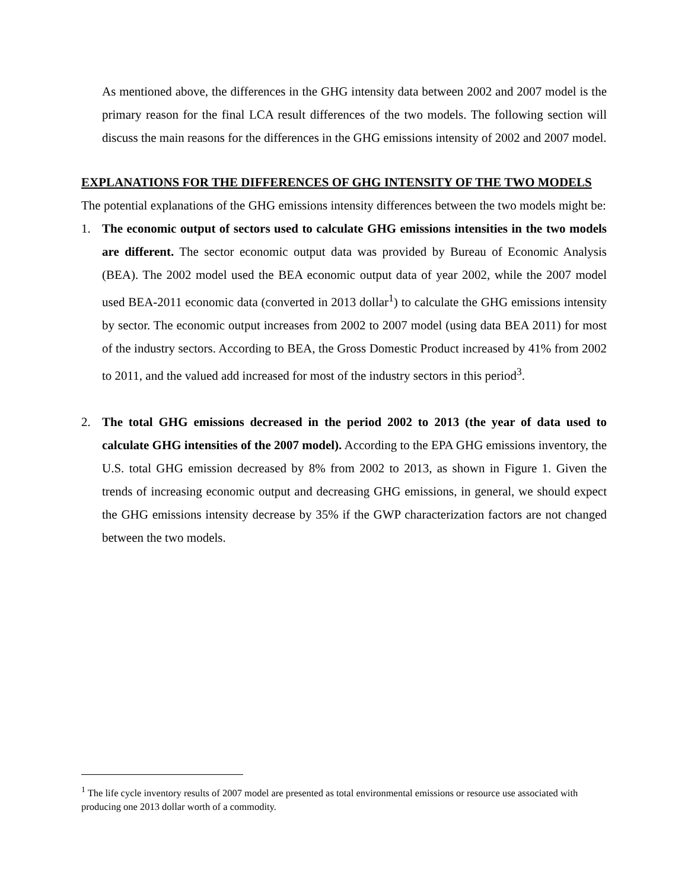As mentioned above, the differences in the GHG intensity data between 2002 and 2007 model is the primary reason for the final LCA result differences of the two models. The following section will discuss the main reasons for the differences in the GHG emissions intensity of 2002 and 2007 model.
EXPLANATIONS FOR THE DIFFERENCES OF GHG INTENSITY OF THE TWO MODELS
The potential explanations of the GHG emissions intensity differences between the two models might be:
1.
The economic output of sectors used to calculate GHG emissions intensities in the two models are different. The sector economic output data was provided by Bureau of Economic Analysis (BEA). The 2002 model used the BEA economic output data of year 2002, while the 2007 model used BEA-2011 economic data (converted in 2013 dollar<sup>1</sup>) to calculate the GHG emissions intensity by sector. The economic output increases from 2002 to 2007 model (using data BEA 2011) for most of the industry sectors. According to BEA, the Gross Domestic Product increased by 41% from 2002 to 2011, and the valued add increased for most of the industry sectors in this period<sup>3</sup>.
2.
The total GHG emissions decreased in the period 2002 to 2013 (the year of data used to calculate GHG intensities of the 2007 model). According to the EPA GHG emissions inventory, the U.S. total GHG emission decreased by 8% from 2002 to 2013, as shown in Figure 1. Given the trends of increasing economic output and decreasing GHG emissions, in general, we should expect the GHG emissions intensity decrease by 35% if the GWP characterization factors are not changed between the two models.
<sup>1</sup> The life cycle inventory results of 2007 model are presented as total environmental emissions or resource use associated with producing one 2013 dollar worth of a commodity.